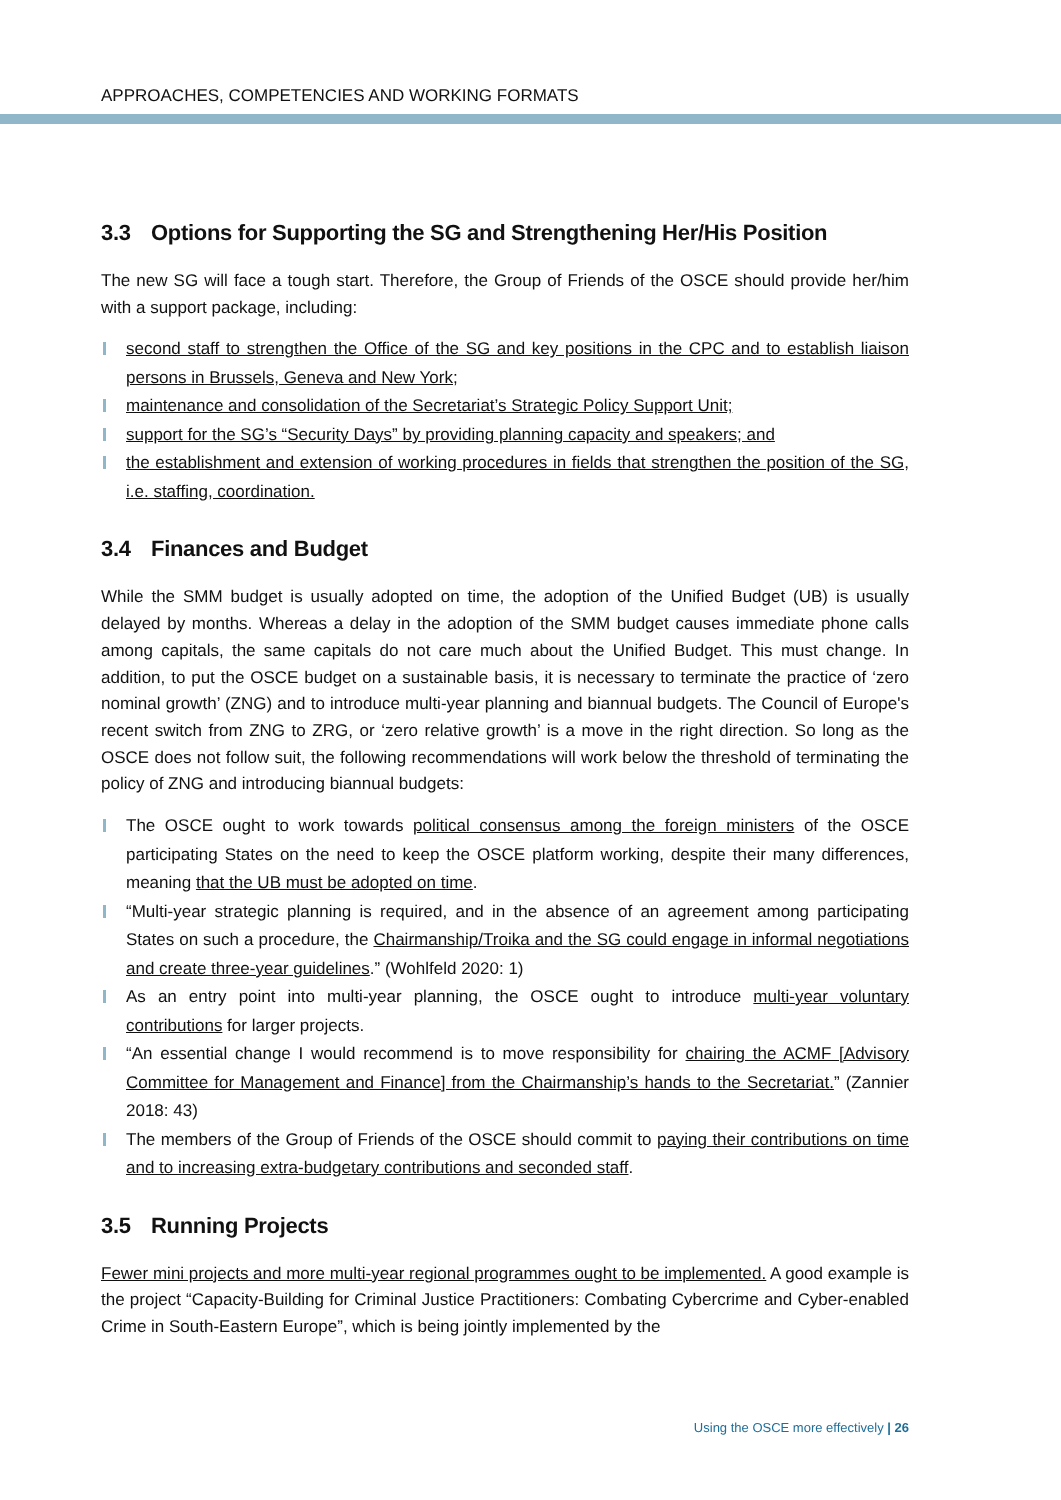APPROACHES, COMPETENCIES AND WORKING FORMATS
3.3 Options for Supporting the SG and Strengthening Her/His Position
The new SG will face a tough start. Therefore, the Group of Friends of the OSCE should provide her/him with a support package, including:
second staff to strengthen the Office of the SG and key positions in the CPC and to establish liaison persons in Brussels, Geneva and New York;
maintenance and consolidation of the Secretariat’s Strategic Policy Support Unit;
support for the SG’s “Security Days” by providing planning capacity and speakers; and
the establishment and extension of working procedures in fields that strengthen the position of the SG, i.e. staffing, coordination.
3.4 Finances and Budget
While the SMM budget is usually adopted on time, the adoption of the Unified Budget (UB) is usually delayed by months. Whereas a delay in the adoption of the SMM budget causes immediate phone calls among capitals, the same capitals do not care much about the Unified Budget. This must change. In addition, to put the OSCE budget on a sustainable basis, it is necessary to terminate the practice of ‘zero nominal growth’ (ZNG) and to introduce multi-year planning and biannual budgets. The Council of Europe's recent switch from ZNG to ZRG, or ‘zero relative growth’ is a move in the right direction. So long as the OSCE does not follow suit, the following recommendations will work below the threshold of terminating the policy of ZNG and introducing biannual budgets:
The OSCE ought to work towards political consensus among the foreign ministers of the OSCE participating States on the need to keep the OSCE platform working, despite their many differences, meaning that the UB must be adopted on time.
“Multi-year strategic planning is required, and in the absence of an agreement among participating States on such a procedure, the Chairmanship/Troika and the SG could engage in informal negotiations and create three-year guidelines.” (Wohlfeld 2020: 1)
As an entry point into multi-year planning, the OSCE ought to introduce multi-year voluntary contributions for larger projects.
“An essential change I would recommend is to move responsibility for chairing the ACMF [Advisory Committee for Management and Finance] from the Chairmanship’s hands to the Secretariat.” (Zannier 2018: 43)
The members of the Group of Friends of the OSCE should commit to paying their contributions on time and to increasing extra-budgetary contributions and seconded staff.
3.5 Running Projects
Fewer mini projects and more multi-year regional programmes ought to be implemented. A good example is the project “Capacity-Building for Criminal Justice Practitioners: Combating Cybercrime and Cyber-enabled Crime in South-Eastern Europe”, which is being jointly implemented by the
Using the OSCE more effectively | 26